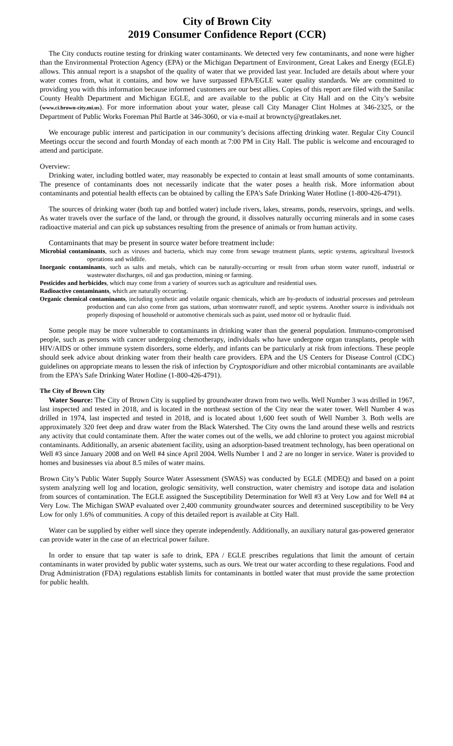City of Brown City
2019 Consumer Confidence Report (CCR)
The City conducts routine testing for drinking water contaminants. We detected very few contaminants, and none were higher than the Environmental Protection Agency (EPA) or the Michigan Department of Environment, Great Lakes and Energy (EGLE) allows. This annual report is a snapshot of the quality of water that we provided last year. Included are details about where your water comes from, what it contains, and how we have surpassed EPA/EGLE water quality standards. We are committed to providing you with this information because informed customers are our best allies. Copies of this report are filed with the Sanilac County Health Department and Michigan EGLE, and are available to the public at City Hall and on the City’s website (www.ci.brown-city.mi.us). For more information about your water, please call City Manager Clint Holmes at 346-2325, or the Department of Public Works Foreman Phil Bartle at 346-3060, or via e-mail at browncty@greatlakes.net.
We encourage public interest and participation in our community’s decisions affecting drinking water. Regular City Council Meetings occur the second and fourth Monday of each month at 7:00 PM in City Hall. The public is welcome and encouraged to attend and participate.
Overview:
Drinking water, including bottled water, may reasonably be expected to contain at least small amounts of some contaminants. The presence of contaminants does not necessarily indicate that the water poses a health risk. More information about contaminants and potential health effects can be obtained by calling the EPA’s Safe Drinking Water Hotline (1-800-426-4791).
The sources of drinking water (both tap and bottled water) include rivers, lakes, streams, ponds, reservoirs, springs, and wells. As water travels over the surface of the land, or through the ground, it dissolves naturally occurring minerals and in some cases radioactive material and can pick up substances resulting from the presence of animals or from human activity.
Contaminants that may be present in source water before treatment include:
Microbial contaminants, such as viruses and bacteria, which may come from sewage treatment plants, septic systems, agricultural livestock operations and wildlife.
Inorganic contaminants, such as salts and metals, which can be naturally-occurring or result from urban storm water runoff, industrial or wastewater discharges, oil and gas production, mining or farming.
Pesticides and herbicides, which may come from a variety of sources such as agriculture and residential uses.
Radioactive contaminants, which are naturally occurring.
Organic chemical contaminants, including synthetic and volatile organic chemicals, which are by-products of industrial processes and petroleum production and can also come from gas stations, urban stormwater runoff, and septic systems. Another source is individuals not properly disposing of household or automotive chemicals such as paint, used motor oil or hydraulic fluid.
Some people may be more vulnerable to contaminants in drinking water than the general population. Immuno-compromised people, such as persons with cancer undergoing chemotherapy, individuals who have undergone organ transplants, people with HIV/AIDS or other immune system disorders, some elderly, and infants can be particularly at risk from infections. These people should seek advice about drinking water from their health care providers. EPA and the US Centers for Disease Control (CDC) guidelines on appropriate means to lessen the risk of infection by Cryptosporidium and other microbial contaminants are available from the EPA’s Safe Drinking Water Hotline (1-800-426-4791).
The City of Brown City
Water Source: The City of Brown City is supplied by groundwater drawn from two wells. Well Number 3 was drilled in 1967, last inspected and tested in 2018, and is located in the northeast section of the City near the water tower. Well Number 4 was drilled in 1974, last inspected and tested in 2018, and is located about 1,600 feet south of Well Number 3. Both wells are approximately 320 feet deep and draw water from the Black Watershed. The City owns the land around these wells and restricts any activity that could contaminate them. After the water comes out of the wells, we add chlorine to protect you against microbial contaminants. Additionally, an arsenic abatement facility, using an adsorption-based treatment technology, has been operational on Well #3 since January 2008 and on Well #4 since April 2004. Wells Number 1 and 2 are no longer in service. Water is provided to homes and businesses via about 8.5 miles of water mains.
Brown City’s Public Water Supply Source Water Assessment (SWAS) was conducted by EGLE (MDEQ) and based on a point system analyzing well log and location, geologic sensitivity, well construction, water chemistry and isotope data and isolation from sources of contamination. The EGLE assigned the Susceptibility Determination for Well #3 at Very Low and for Well #4 at Very Low. The Michigan SWAP evaluated over 2,400 community groundwater sources and determined susceptibility to be Very Low for only 1.6% of communities. A copy of this detailed report is available at City Hall.
Water can be supplied by either well since they operate independently. Additionally, an auxiliary natural gas-powered generator can provide water in the case of an electrical power failure.
In order to ensure that tap water is safe to drink, EPA / EGLE prescribes regulations that limit the amount of certain contaminants in water provided by public water systems, such as ours. We treat our water according to these regulations. Food and Drug Administration (FDA) regulations establish limits for contaminants in bottled water that must provide the same protection for public health.